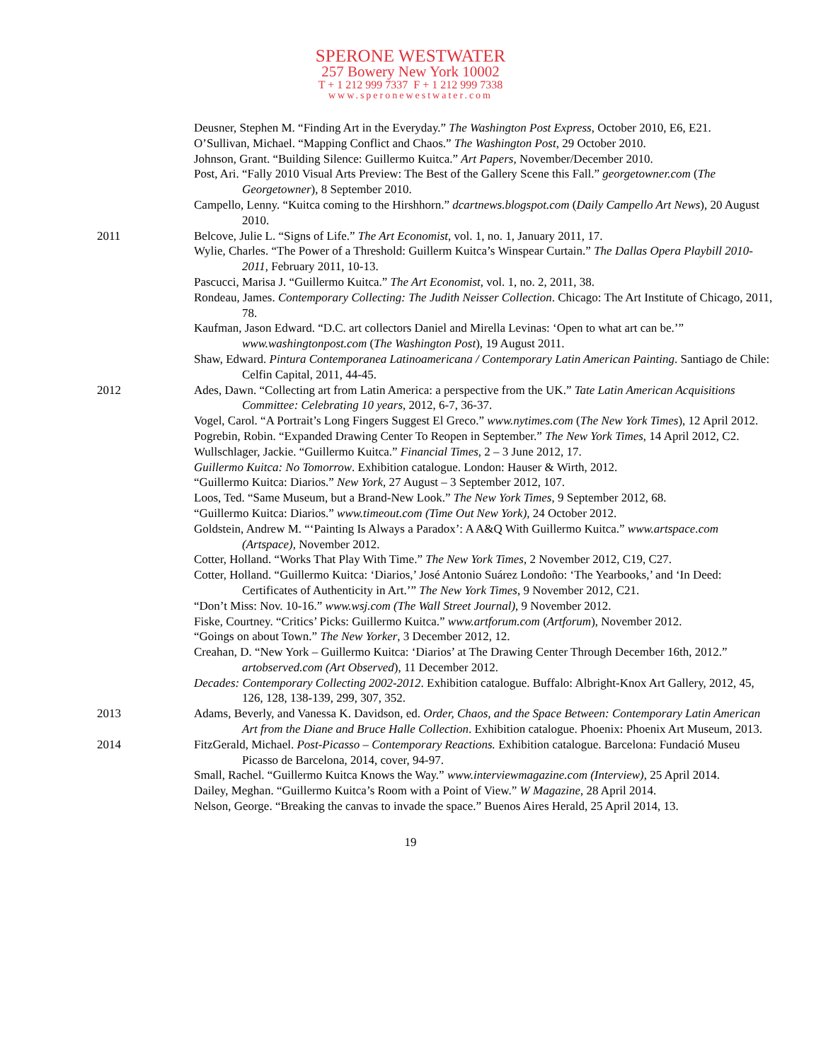SPERONE WESTWATER
257 Bowery New York 10002
T + 1 212 999 7337 F + 1 212 999 7338
www.speronewestwater.com
Deusner, Stephen M. “Finding Art in the Everyday.” The Washington Post Express, October 2010, E6, E21.
O’Sullivan, Michael. “Mapping Conflict and Chaos.” The Washington Post, 29 October 2010.
Johnson, Grant. “Building Silence: Guillermo Kuitca.” Art Papers, November/December 2010.
Post, Ari. “Fally 2010 Visual Arts Preview: The Best of the Gallery Scene this Fall.” georgetowner.com (The Georgetowner), 8 September 2010.
Campello, Lenny. “Kuitca coming to the Hirshhorn.” dcartnews.blogspot.com (Daily Campello Art News), 20 August 2010.
2011 Belcove, Julie L. “Signs of Life.” The Art Economist, vol. 1, no. 1, January 2011, 17.
Wylie, Charles. “The Power of a Threshold: Guillerm Kuitca’s Winspear Curtain.” The Dallas Opera Playbill 2010-2011, February 2011, 10-13.
Pascucci, Marisa J. “Guillermo Kuitca.” The Art Economist, vol. 1, no. 2, 2011, 38.
Rondeau, James. Contemporary Collecting: The Judith Neisser Collection. Chicago: The Art Institute of Chicago, 2011, 78.
Kaufman, Jason Edward. “D.C. art collectors Daniel and Mirella Levinas: ‘Open to what art can be.’” www.washingtonpost.com (The Washington Post), 19 August 2011.
Shaw, Edward. Pintura Contemporanea Latinoamericana / Contemporary Latin American Painting. Santiago de Chile: Celfin Capital, 2011, 44-45.
2012 Ades, Dawn. “Collecting art from Latin America: a perspective from the UK.” Tate Latin American Acquisitions Committee: Celebrating 10 years, 2012, 6-7, 36-37.
Vogel, Carol. “A Portrait’s Long Fingers Suggest El Greco.” www.nytimes.com (The New York Times), 12 April 2012.
Pogrebin, Robin. “Expanded Drawing Center To Reopen in September.” The New York Times, 14 April 2012, C2.
Wullschlager, Jackie. “Guillermo Kuitca.” Financial Times, 2 – 3 June 2012, 17.
Guillermo Kuitca: No Tomorrow. Exhibition catalogue. London: Hauser & Wirth, 2012.
“Guillermo Kuitca: Diarios.” New York, 27 August – 3 September 2012, 107.
Loos, Ted. “Same Museum, but a Brand-New Look.” The New York Times, 9 September 2012, 68.
“Guillermo Kuitca: Diarios.” www.timeout.com (Time Out New York), 24 October 2012.
Goldstein, Andrew M. “‘Painting Is Always a Paradox’: A A&Q With Guillermo Kuitca.” www.artspace.com (Artspace), November 2012.
Cotter, Holland. “Works That Play With Time.” The New York Times, 2 November 2012, C19, C27.
Cotter, Holland. “Guillermo Kuitca: ‘Diarios,’ José Antonio Suárez Londoño: ‘The Yearbooks,’ and ‘In Deed: Certificates of Authenticity in Art.’” The New York Times, 9 November 2012, C21.
“Don’t Miss: Nov. 10-16.” www.wsj.com (The Wall Street Journal), 9 November 2012.
Fiske, Courtney. “Critics’ Picks: Guillermo Kuitca.” www.artforum.com (Artforum), November 2012.
“Goings on about Town.” The New Yorker, 3 December 2012, 12.
Creahan, D. “New York – Guillermo Kuitca: ‘Diarios’ at The Drawing Center Through December 16th, 2012.” artobserved.com (Art Observed), 11 December 2012.
Decades: Contemporary Collecting 2002-2012. Exhibition catalogue. Buffalo: Albright-Knox Art Gallery, 2012, 45, 126, 128, 138-139, 299, 307, 352.
2013 Adams, Beverly, and Vanessa K. Davidson, ed. Order, Chaos, and the Space Between: Contemporary Latin American Art from the Diane and Bruce Halle Collection. Exhibition catalogue. Phoenix: Phoenix Art Museum, 2013.
2014 FitzGerald, Michael. Post-Picasso – Contemporary Reactions. Exhibition catalogue. Barcelona: Fundació Museu Picasso de Barcelona, 2014, cover, 94-97.
Small, Rachel. “Guillermo Kuitca Knows the Way.” www.interviewmagazine.com (Interview), 25 April 2014.
Dailey, Meghan. “Guillermo Kuitca’s Room with a Point of View.” W Magazine, 28 April 2014.
Nelson, George. “Breaking the canvas to invade the space.” Buenos Aires Herald, 25 April 2014, 13.
19